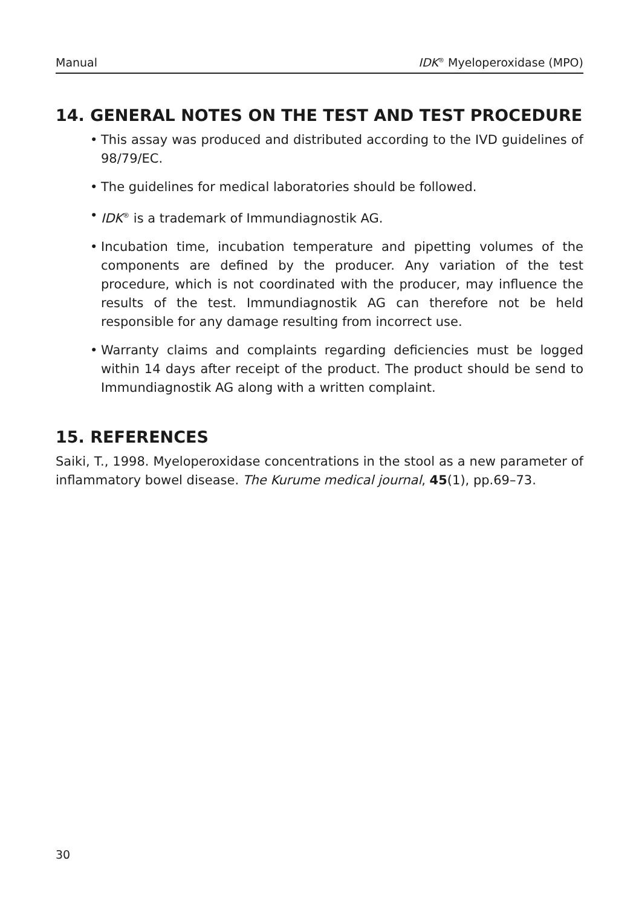Manual IDK<sup>®</sup> Myeloperoxidase (MPO)
14. GENERAL NOTES ON THE TEST AND TEST PROCEDURE
• This assay was produced and distributed according to the IVD guidelines of 98/79/EC.
• The guidelines for medical laboratories should be followed.
• IDK<sup>®</sup> is a trademark of Immundiagnostik AG.
• Incubation time, incubation temperature and pipetting volumes of the components are defined by the producer. Any variation of the test procedure, which is not coordinated with the producer, may influence the results of the test. Immundiagnostik AG can therefore not be held responsible for any damage resulting from incorrect use.
• Warranty claims and complaints regarding deficiencies must be logged within 14 days after receipt of the product. The product should be send to Immundiagnostik AG along with a written complaint.
15. REFERENCES
Saiki, T., 1998. Myeloperoxidase concentrations in the stool as a new parameter of inflammatory bowel disease. The Kurume medical journal, 45(1), pp.69–73.
30